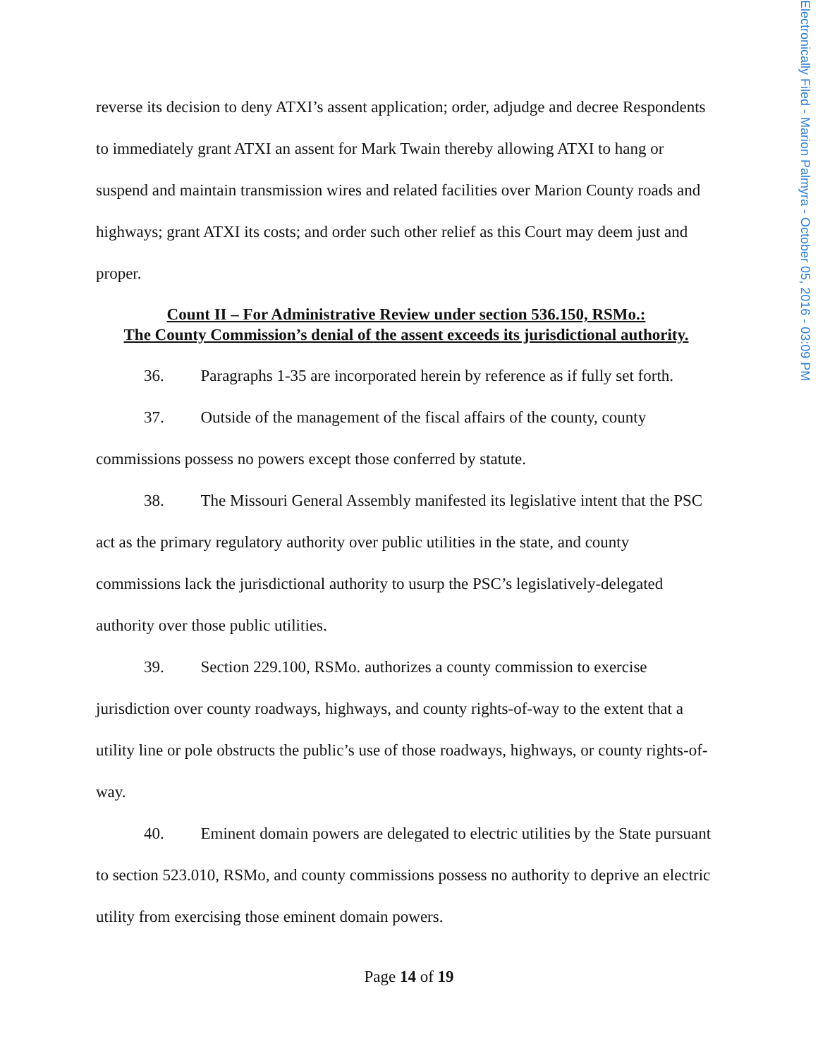Electronically Filed - Marion Palmyra - October 05, 2016 - 03:09 PM
reverse its decision to deny ATXI’s assent application; order, adjudge and decree Respondents to immediately grant ATXI an assent for Mark Twain thereby allowing ATXI to hang or suspend and maintain transmission wires and related facilities over Marion County roads and highways; grant ATXI its costs; and order such other relief as this Court may deem just and proper.
Count II – For Administrative Review under section 536.150, RSMo.:
The County Commission’s denial of the assent exceeds its jurisdictional authority.
36. Paragraphs 1-35 are incorporated herein by reference as if fully set forth.
37. Outside of the management of the fiscal affairs of the county, county commissions possess no powers except those conferred by statute.
38. The Missouri General Assembly manifested its legislative intent that the PSC act as the primary regulatory authority over public utilities in the state, and county commissions lack the jurisdictional authority to usurp the PSC’s legislatively-delegated authority over those public utilities.
39. Section 229.100, RSMo. authorizes a county commission to exercise jurisdiction over county roadways, highways, and county rights-of-way to the extent that a utility line or pole obstructs the public’s use of those roadways, highways, or county rights-of-way.
40. Eminent domain powers are delegated to electric utilities by the State pursuant to section 523.010, RSMo, and county commissions possess no authority to deprive an electric utility from exercising those eminent domain powers.
Page 14 of 19